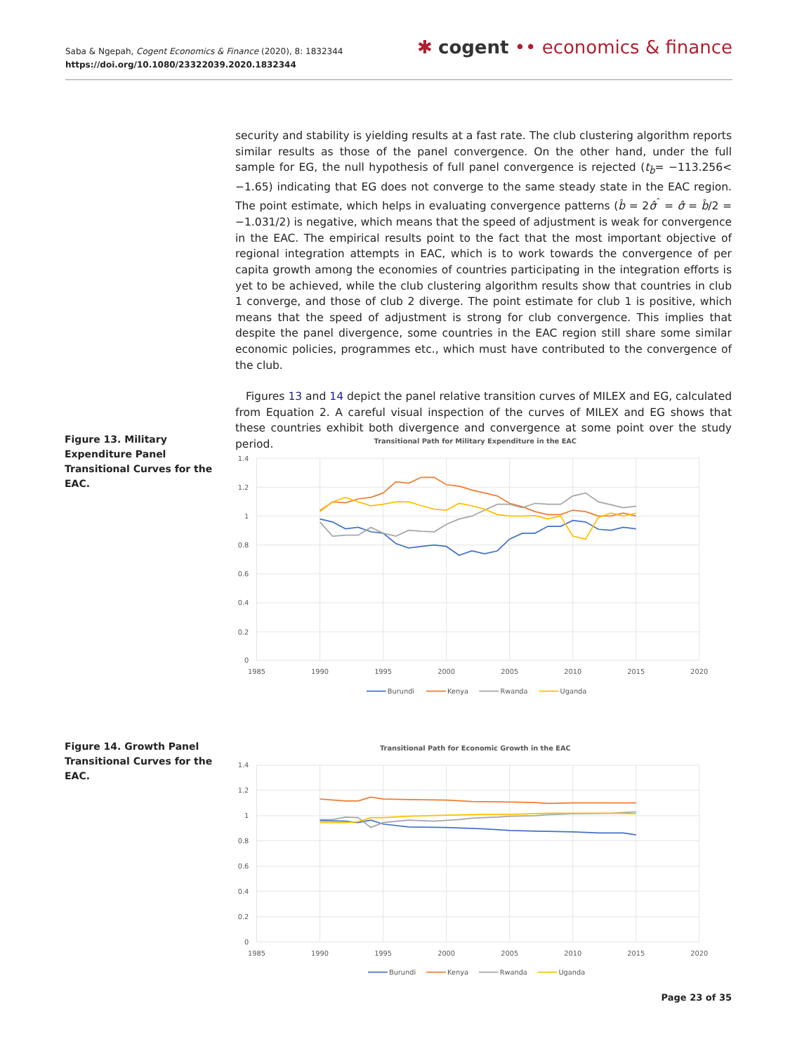Saba & Ngepah, Cogent Economics & Finance (2020), 8: 1832344
https://doi.org/10.1080/23322039.2020.1832344
✱ cogent •• economics & finance
security and stability is yielding results at a fast rate. The club clustering algorithm reports similar results as those of the panel convergence. On the other hand, under the full sample for EG, the null hypothesis of full panel convergence is rejected (t<sub>b̂</sub>= −113.256< −1.65) indicating that EG does not converge to the same steady state in the EAC region. The point estimate, which helps in evaluating convergence patterns (b̂ = 2σ̂<sup>ˆ</sup> = σ̂ = b̂/2 = −1.031/2) is negative, which means that the speed of adjustment is weak for convergence in the EAC. The empirical results point to the fact that the most important objective of regional integration attempts in EAC, which is to work towards the convergence of per capita growth among the economies of countries participating in the integration efforts is yet to be achieved, while the club clustering algorithm results show that countries in club 1 converge, and those of club 2 diverge. The point estimate for club 1 is positive, which means that the speed of adjustment is strong for club convergence. This implies that despite the panel divergence, some countries in the EAC region still share some similar economic policies, programmes etc., which must have contributed to the convergence of the club.
Figures 13 and 14 depict the panel relative transition curves of MILEX and EG, calculated from Equation 2. A careful visual inspection of the curves of MILEX and EG shows that these countries exhibit both divergence and convergence at some point over the study period.
Figure 13. Military Expenditure Panel Transitional Curves for the EAC.
Transitional Path for Military Expenditure in the EAC
1.4
1.2
1
0.8
0.6
0.4
0.2
0
1985
1990
1995
2000
2005
2010
2015
2020
Burundi
Kenya
Rwanda
Uganda
Figure 14. Growth Panel Transitional Curves for the EAC.
Transitional Path for Economic Growth in the EAC
1.4
1.2
1
0.8
0.6
0.4
0.2
0
1985
1990
1995
2000
2005
2010
2015
2020
Burundi
Kenya
Rwanda
Uganda
Page 23 of 35